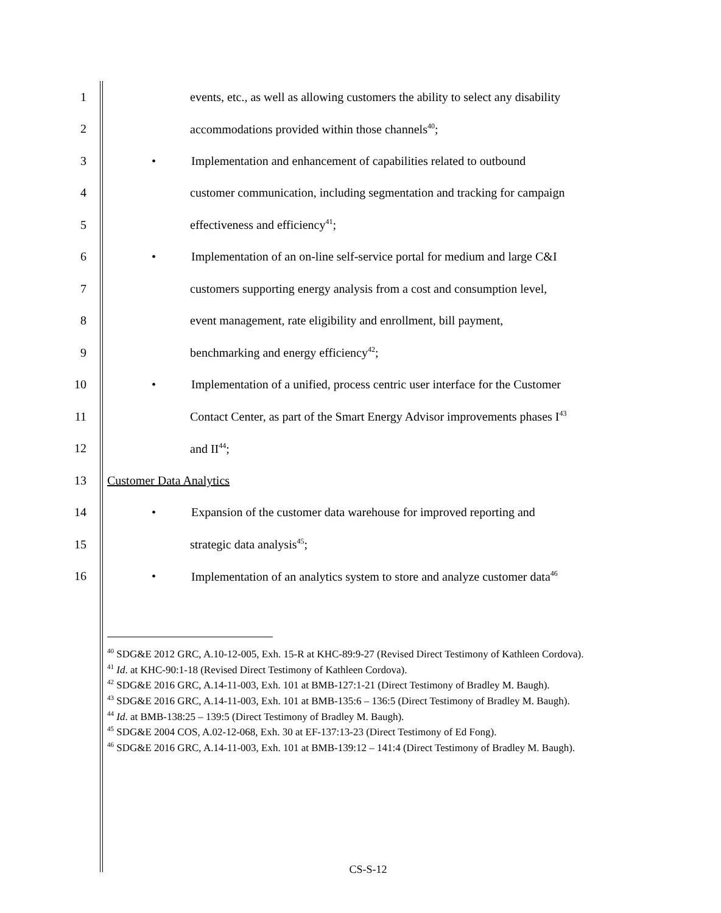1 events, etc., as well as allowing customers the ability to select any disability
2 accommodations provided within those channels<sup>40</sup>;
3 • Implementation and enhancement of capabilities related to outbound
4 customer communication, including segmentation and tracking for campaign
5 effectiveness and efficiency<sup>41</sup>;
6 • Implementation of an on-line self-service portal for medium and large C&I
7 customers supporting energy analysis from a cost and consumption level,
8 event management, rate eligibility and enrollment, bill payment,
9 benchmarking and energy efficiency<sup>42</sup>;
10 • Implementation of a unified, process centric user interface for the Customer
11 Contact Center, as part of the Smart Energy Advisor improvements phases I<sup>43</sup>
12 and II<sup>44</sup>;
13 Customer Data Analytics
14 • Expansion of the customer data warehouse for improved reporting and
15 strategic data analysis<sup>45</sup>;
16 • Implementation of an analytics system to store and analyze customer data<sup>46</sup>
<sup>40</sup> SDG&E 2012 GRC, A.10-12-005, Exh. 15-R at KHC-89:9-27 (Revised Direct Testimony of Kathleen Cordova).
<sup>41</sup> Id. at KHC-90:1-18 (Revised Direct Testimony of Kathleen Cordova).
<sup>42</sup> SDG&E 2016 GRC, A.14-11-003, Exh. 101 at BMB-127:1-21 (Direct Testimony of Bradley M. Baugh).
<sup>43</sup> SDG&E 2016 GRC, A.14-11-003, Exh. 101 at BMB-135:6 – 136:5 (Direct Testimony of Bradley M. Baugh).
<sup>44</sup> Id. at BMB-138:25 – 139:5 (Direct Testimony of Bradley M. Baugh).
<sup>45</sup> SDG&E 2004 COS, A.02-12-068, Exh. 30 at EF-137:13-23 (Direct Testimony of Ed Fong).
<sup>46</sup> SDG&E 2016 GRC, A.14-11-003, Exh. 101 at BMB-139:12 – 141:4 (Direct Testimony of Bradley M. Baugh).
CS-S-12